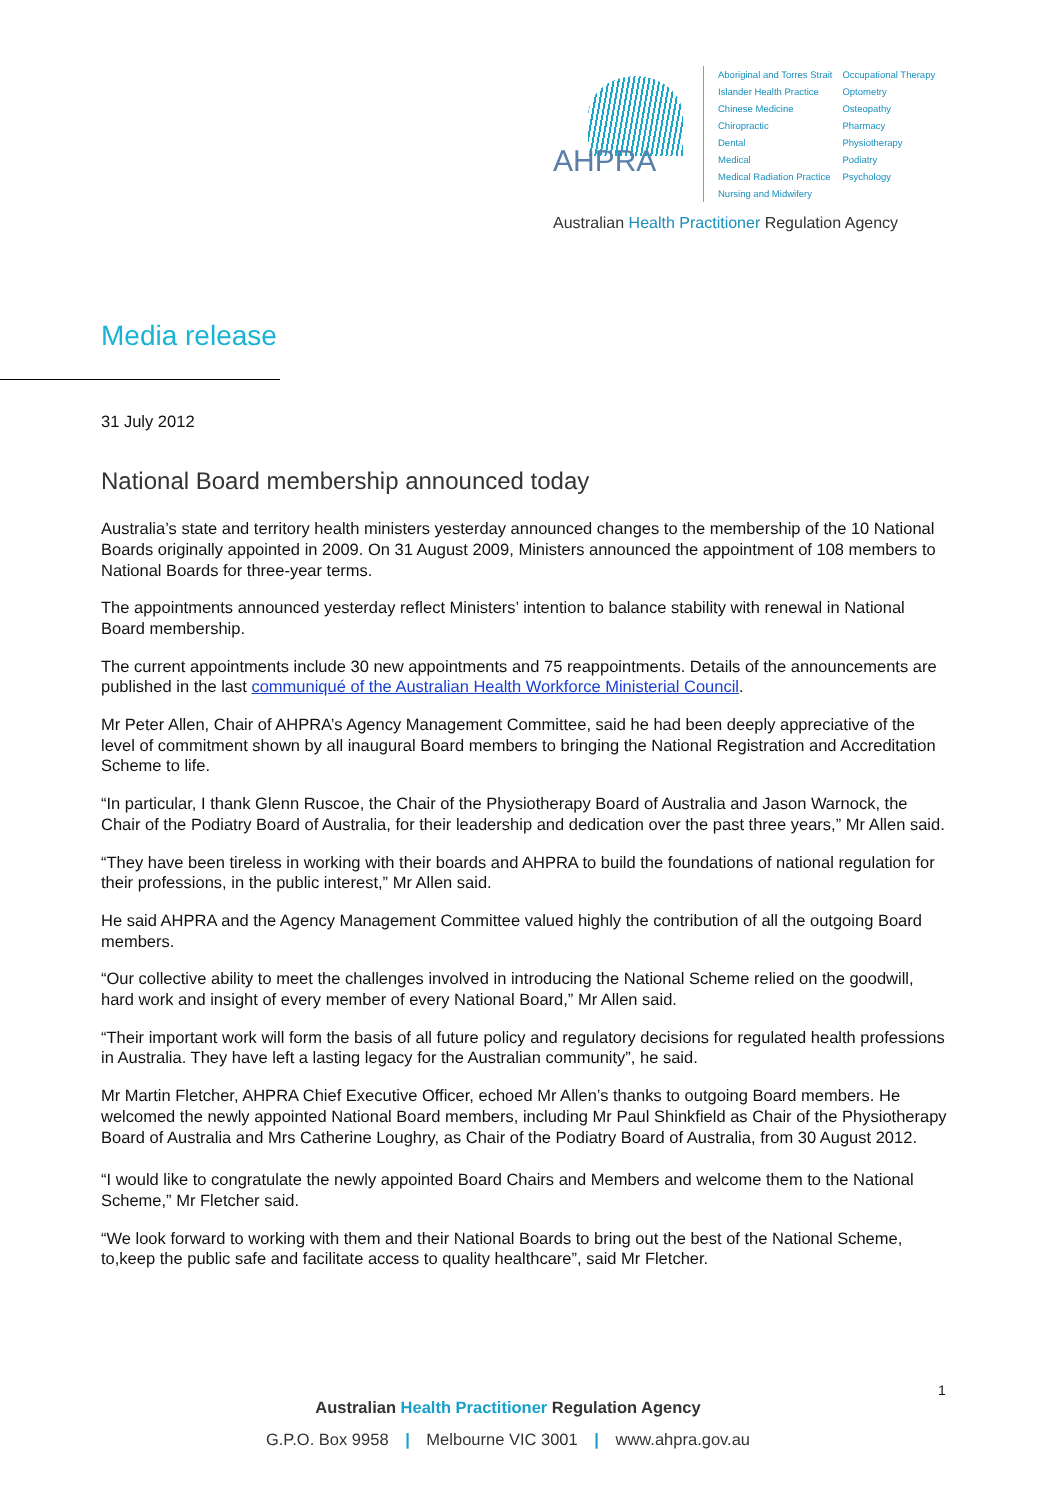AHPRA
Aboriginal and Torres Strait
Islander Health Practice
Chinese Medicine
Chiropractic
Dental
Medical
Medical Radiation Practice
Nursing and Midwifery
Occupational Therapy
Optometry
Osteopathy
Pharmacy
Physiotherapy
Podiatry
Psychology
Australian Health Practitioner Regulation Agency
Media release
31 July 2012
National Board membership announced today
Australia’s state and territory health ministers yesterday announced changes to the membership of the 10 National Boards originally appointed in 2009. On 31 August 2009, Ministers announced the appointment of 108 members to National Boards for three-year terms.
The appointments announced yesterday reflect Ministers’ intention to balance stability with renewal in National Board membership.
The current appointments include 30 new appointments and 75 reappointments. Details of the announcements are published in the last communiqué of the Australian Health Workforce Ministerial Council.
Mr Peter Allen, Chair of AHPRA’s Agency Management Committee, said he had been deeply appreciative of the level of commitment shown by all inaugural Board members to bringing the National Registration and Accreditation Scheme to life.
“In particular, I thank Glenn Ruscoe, the Chair of the Physiotherapy Board of Australia and Jason Warnock, the Chair of the Podiatry Board of Australia, for their leadership and dedication over the past three years,” Mr Allen said.
“They have been tireless in working with their boards and AHPRA to build the foundations of national regulation for their professions, in the public interest,” Mr Allen said.
He said AHPRA and the Agency Management Committee valued highly the contribution of all the outgoing Board members.
“Our collective ability to meet the challenges involved in introducing the National Scheme relied on the goodwill, hard work and insight of every member of every National Board,” Mr Allen said.
“Their important work will form the basis of all future policy and regulatory decisions for regulated health professions in Australia. They have left a lasting legacy for the Australian community”, he said.
Mr Martin Fletcher, AHPRA Chief Executive Officer, echoed Mr Allen’s thanks to outgoing Board members. He welcomed the newly appointed National Board members, including Mr Paul Shinkfield as Chair of the Physiotherapy Board of Australia and Mrs Catherine Loughry, as Chair of the Podiatry Board of Australia, from 30 August 2012.
“I would like to congratulate the newly appointed Board Chairs and Members and welcome them to the National Scheme,” Mr Fletcher said.
“We look forward to working with them and their National Boards to bring out the best of the National Scheme, to,keep the public safe and facilitate access to quality healthcare”, said Mr Fletcher.
1
Australian Health Practitioner Regulation Agency
G.P.O. Box 9958 | Melbourne VIC 3001 | www.ahpra.gov.au